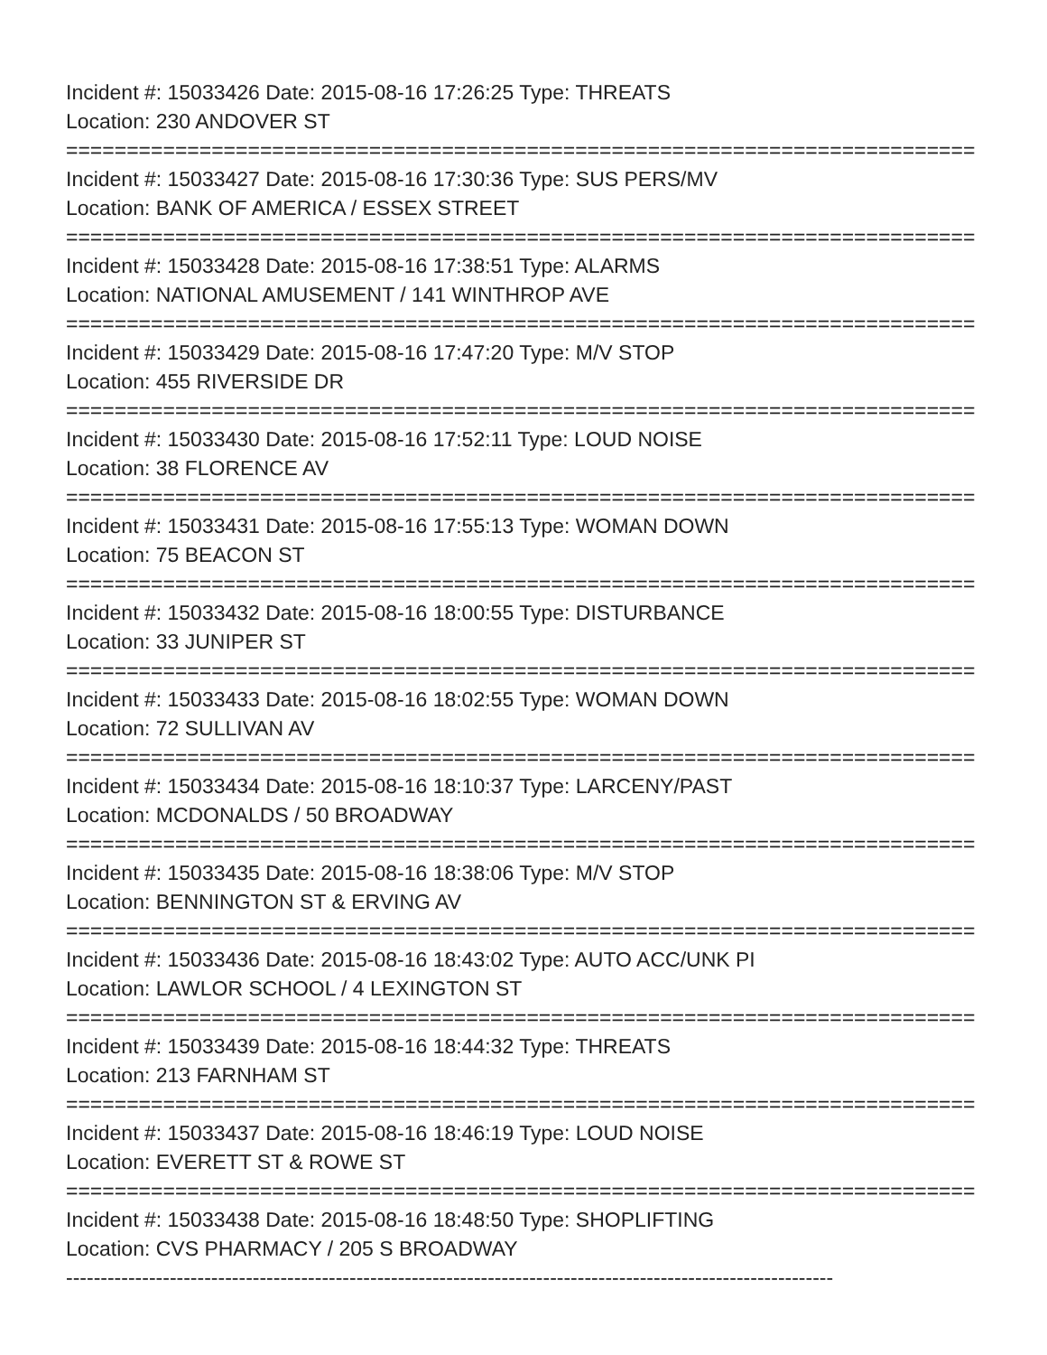Incident #: 15033426 Date: 2015-08-16 17:26:25 Type: THREATS
Location: 230 ANDOVER ST
===========================================================================
Incident #: 15033427 Date: 2015-08-16 17:30:36 Type: SUS PERS/MV
Location: BANK OF AMERICA / ESSEX STREET
===========================================================================
Incident #: 15033428 Date: 2015-08-16 17:38:51 Type: ALARMS
Location: NATIONAL AMUSEMENT / 141 WINTHROP AVE
===========================================================================
Incident #: 15033429 Date: 2015-08-16 17:47:20 Type: M/V STOP
Location: 455 RIVERSIDE DR
===========================================================================
Incident #: 15033430 Date: 2015-08-16 17:52:11 Type: LOUD NOISE
Location: 38 FLORENCE AV
===========================================================================
Incident #: 15033431 Date: 2015-08-16 17:55:13 Type: WOMAN DOWN
Location: 75 BEACON ST
===========================================================================
Incident #: 15033432 Date: 2015-08-16 18:00:55 Type: DISTURBANCE
Location: 33 JUNIPER ST
===========================================================================
Incident #: 15033433 Date: 2015-08-16 18:02:55 Type: WOMAN DOWN
Location: 72 SULLIVAN AV
===========================================================================
Incident #: 15033434 Date: 2015-08-16 18:10:37 Type: LARCENY/PAST
Location: MCDONALDS / 50 BROADWAY
===========================================================================
Incident #: 15033435 Date: 2015-08-16 18:38:06 Type: M/V STOP
Location: BENNINGTON ST & ERVING AV
===========================================================================
Incident #: 15033436 Date: 2015-08-16 18:43:02 Type: AUTO ACC/UNK PI
Location: LAWLOR SCHOOL / 4 LEXINGTON ST
===========================================================================
Incident #: 15033439 Date: 2015-08-16 18:44:32 Type: THREATS
Location: 213 FARNHAM ST
===========================================================================
Incident #: 15033437 Date: 2015-08-16 18:46:19 Type: LOUD NOISE
Location: EVERETT ST & ROWE ST
===========================================================================
Incident #: 15033438 Date: 2015-08-16 18:48:50 Type: SHOPLIFTING
Location: CVS PHARMACY / 205 S BROADWAY
---------------------------------------------------------------------------------------------------------------